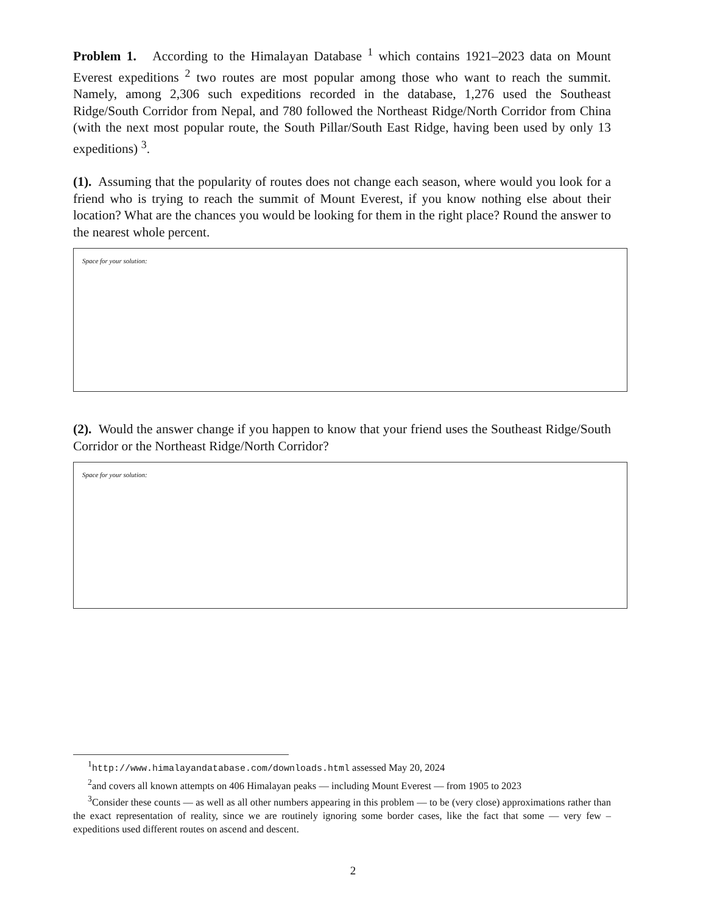Problem 1. According to the Himalayan Database <sup>1</sup> which contains 1921–2023 data on Mount Everest expeditions <sup>2</sup> two routes are most popular among those who want to reach the summit. Namely, among 2,306 such expeditions recorded in the database, 1,276 used the Southeast Ridge/South Corridor from Nepal, and 780 followed the Northeast Ridge/North Corridor from China (with the next most popular route, the South Pillar/South East Ridge, having been used by only 13 expeditions) <sup>3</sup>.
(1). Assuming that the popularity of routes does not change each season, where would you look for a friend who is trying to reach the summit of Mount Everest, if you know nothing else about their location? What are the chances you would be looking for them in the right place? Round the answer to the nearest whole percent.
Space for your solution:
(2). Would the answer change if you happen to know that your friend uses the Southeast Ridge/South Corridor or the Northeast Ridge/North Corridor?
Space for your solution:
<sup>1</sup> http://www.himalayandatabase.com/downloads.html assessed May 20, 2024
<sup>2</sup> and covers all known attempts on 406 Himalayan peaks — including Mount Everest — from 1905 to 2023
<sup>3</sup> Consider these counts — as well as all other numbers appearing in this problem — to be (very close) approximations rather than the exact representation of reality, since we are routinely ignoring some border cases, like the fact that some — very few – expeditions used different routes on ascend and descent.
2